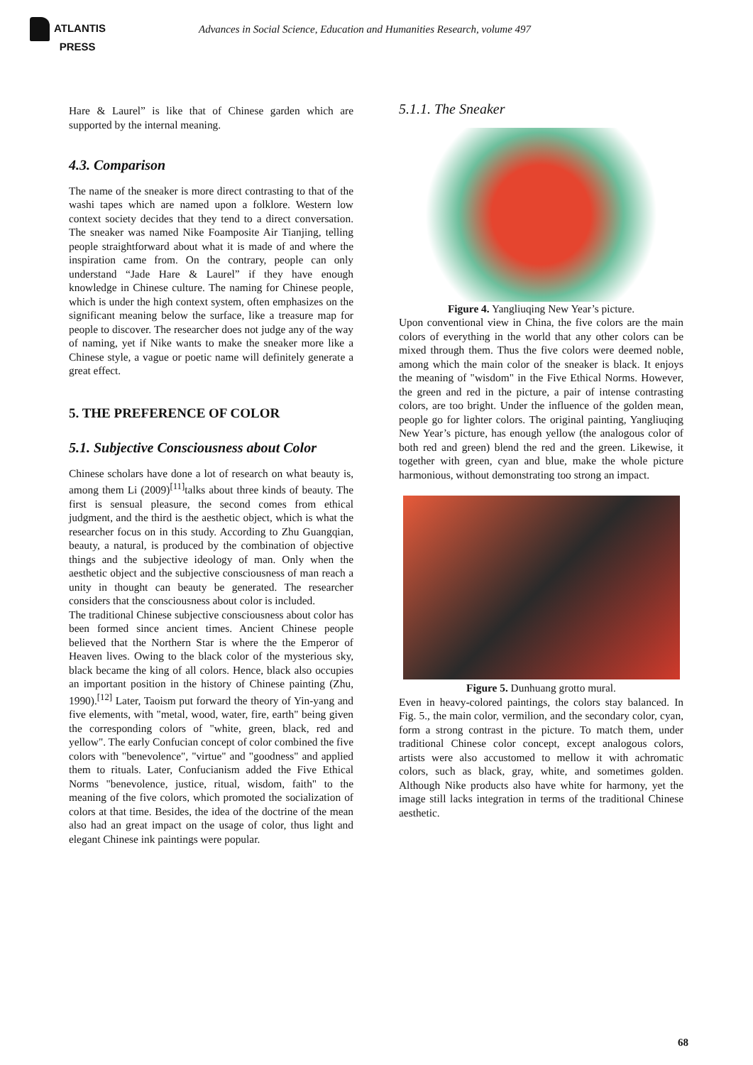ATLANTIS
PRESS
Advances in Social Science, Education and Humanities Research, volume 497
Hare & Laurel” is like that of Chinese garden which are supported by the internal meaning.
4.3. Comparison
The name of the sneaker is more direct contrasting to that of the washi tapes which are named upon a folklore. Western low context society decides that they tend to a direct conversation. The sneaker was named Nike Foamposite Air Tianjing, telling people straightforward about what it is made of and where the inspiration came from. On the contrary, people can only understand “Jade Hare & Laurel” if they have enough knowledge in Chinese culture. The naming for Chinese people, which is under the high context system, often emphasizes on the significant meaning below the surface, like a treasure map for people to discover. The researcher does not judge any of the way of naming, yet if Nike wants to make the sneaker more like a Chinese style, a vague or poetic name will definitely generate a great effect.
5. THE PREFERENCE OF COLOR
5.1. Subjective Consciousness about Color
Chinese scholars have done a lot of research on what beauty is, among them Li (2009)<sup>[11]</sup>talks about three kinds of beauty. The first is sensual pleasure, the second comes from ethical judgment, and the third is the aesthetic object, which is what the researcher focus on in this study. According to Zhu Guangqian, beauty, a natural, is produced by the combination of objective things and the subjective ideology of man. Only when the aesthetic object and the subjective consciousness of man reach a unity in thought can beauty be generated. The researcher considers that the consciousness about color is included.
The traditional Chinese subjective consciousness about color has been formed since ancient times. Ancient Chinese people believed that the Northern Star is where the the Emperor of Heaven lives. Owing to the black color of the mysterious sky, black became the king of all colors. Hence, black also occupies an important position in the history of Chinese painting (Zhu, 1990).<sup>[12]</sup> Later, Taoism put forward the theory of Yin-yang and five elements, with "metal, wood, water, fire, earth" being given the corresponding colors of "white, green, black, red and yellow". The early Confucian concept of color combined the five colors with "benevolence", "virtue" and "goodness" and applied them to rituals. Later, Confucianism added the Five Ethical Norms "benevolence, justice, ritual, wisdom, faith" to the meaning of the five colors, which promoted the socialization of colors at that time. Besides, the idea of the doctrine of the mean also had an great impact on the usage of color, thus light and elegant Chinese ink paintings were popular.
5.1.1. The Sneaker
Figure 4. Yangliuqing New Year’s picture.
Upon conventional view in China, the five colors are the main colors of everything in the world that any other colors can be mixed through them. Thus the five colors were deemed noble, among which the main color of the sneaker is black. It enjoys the meaning of "wisdom" in the Five Ethical Norms. However, the green and red in the picture, a pair of intense contrasting colors, are too bright. Under the influence of the golden mean, people go for lighter colors. The original painting, Yangliuqing New Year’s picture, has enough yellow (the analogous color of both red and green) blend the red and the green. Likewise, it together with green, cyan and blue, make the whole picture harmonious, without demonstrating too strong an impact.
Figure 5. Dunhuang grotto mural.
Even in heavy-colored paintings, the colors stay balanced. In Fig. 5., the main color, vermilion, and the secondary color, cyan, form a strong contrast in the picture. To match them, under traditional Chinese color concept, except analogous colors, artists were also accustomed to mellow it with achromatic colors, such as black, gray, white, and sometimes golden. Although Nike products also have white for harmony, yet the image still lacks integration in terms of the traditional Chinese aesthetic.
68